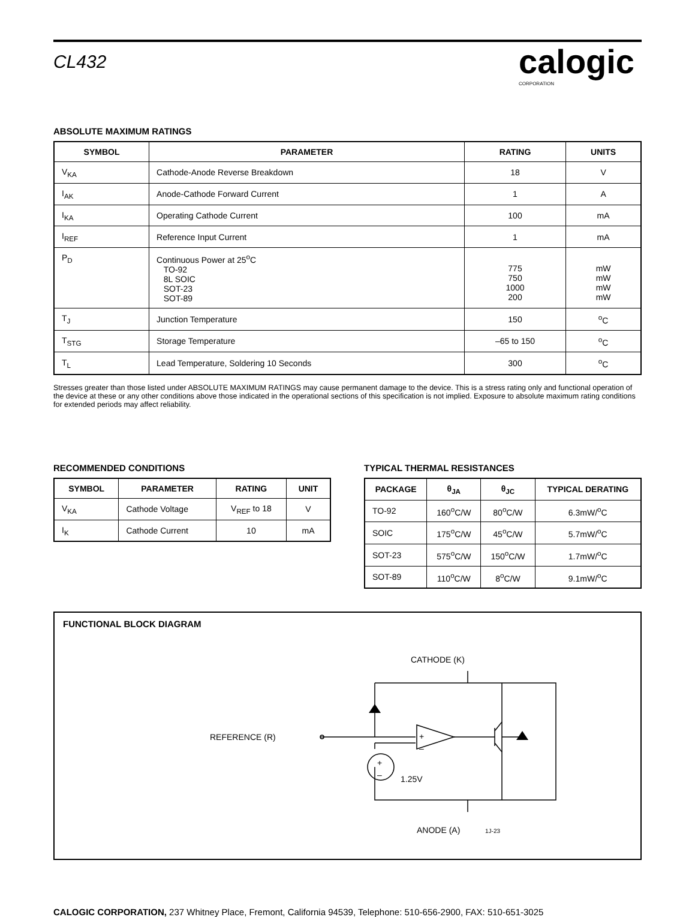CL432
calogic
CORPORATION
ABSOLUTE MAXIMUM RATINGS
| SYMBOL | PARAMETER | RATING | UNITS |
| --- | --- | --- | --- |
| V<sub>KA</sub> | Cathode-Anode Reverse Breakdown | 18 | V |
| I<sub>AK</sub> | Anode-Cathode Forward Current | 1 | A |
| I<sub>KA</sub> | Operating Cathode Current | 100 | mA |
| I<sub>REF</sub> | Reference Input Current | 1 | mA |
| P<sub>D</sub> | Continuous Power at 25<sup>o</sup>C TO-92 8L SOIC SOT-23 SOT-89 | 775 750 1000 200 | mW mW mW mW |
| T<sub>J</sub> | Junction Temperature | 150 | <sup>o</sup> C |
| T<sub>STG</sub> | Storage Temperature | –65 to 150 | <sup>o</sup> C |
| T<sub>L</sub> | Lead Temperature, Soldering 10 Seconds | 300 | <sup>o</sup> C |
Stresses greater than those listed under ABSOLUTE MAXIMUM RATINGS may cause permanent damage to the device. This is a stress rating only and functional operation of the device at these or any other conditions above those indicated in the operational sections of this specification is not implied. Exposure to absolute maximum rating conditions for extended periods may affect reliability.
RECOMMENDED CONDITIONS
| SYMBOL | PARAMETER | RATING | UNIT |
| --- | --- | --- | --- |
| V<sub>KA</sub> | Cathode Voltage | V<sub>REF</sub> to 18 | V |
| I<sub>K</sub> | Cathode Current | 10 | mA |
TYPICAL THERMAL RESISTANCES
| PACKAGE | θ<sub>JA</sub> | θ<sub>JC</sub> | TYPICAL DERATING |
| --- | --- | --- | --- |
| TO-92 | 160<sup>o</sup>C/W | 80<sup>o</sup>C/W | 6.3mW/<sup>o</sup>C |
| SOIC | 175<sup>o</sup>C/W | 45<sup>o</sup>C/W | 5.7mW/<sup>o</sup>C |
| SOT-23 | 575<sup>o</sup>C/W | 150<sup>o</sup>C/W | 1.7mW/<sup>o</sup>C |
| SOT-89 | 110<sup>o</sup>C/W | 8<sup>o</sup>C/W | 9.1mW/<sup>o</sup>C |
FUNCTIONAL BLOCK DIAGRAM
CATHODE (K)
REFERENCE (R)
1.25V
ANODE (A)
1J-23
+
–
+
–
CALOGIC CORPORATION, 237 Whitney Place, Fremont, California 94539, Telephone: 510-656-2900, FAX: 510-651-3025